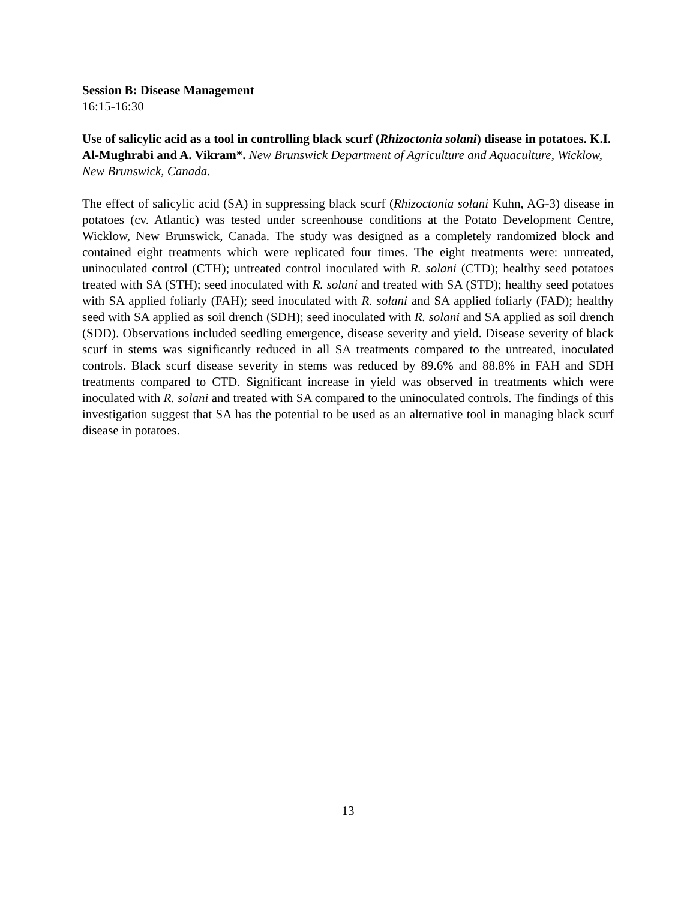Session B: Disease Management
16:15-16:30
Use of salicylic acid as a tool in controlling black scurf (Rhizoctonia solani) disease in potatoes. K.I. Al-Mughrabi and A. Vikram*. New Brunswick Department of Agriculture and Aquaculture, Wicklow, New Brunswick, Canada.
The effect of salicylic acid (SA) in suppressing black scurf (Rhizoctonia solani Kuhn, AG-3) disease in potatoes (cv. Atlantic) was tested under screenhouse conditions at the Potato Development Centre, Wicklow, New Brunswick, Canada. The study was designed as a completely randomized block and contained eight treatments which were replicated four times. The eight treatments were: untreated, uninoculated control (CTH); untreated control inoculated with R. solani (CTD); healthy seed potatoes treated with SA (STH); seed inoculated with R. solani and treated with SA (STD); healthy seed potatoes with SA applied foliarly (FAH); seed inoculated with R. solani and SA applied foliarly (FAD); healthy seed with SA applied as soil drench (SDH); seed inoculated with R. solani and SA applied as soil drench (SDD). Observations included seedling emergence, disease severity and yield. Disease severity of black scurf in stems was significantly reduced in all SA treatments compared to the untreated, inoculated controls. Black scurf disease severity in stems was reduced by 89.6% and 88.8% in FAH and SDH treatments compared to CTD. Significant increase in yield was observed in treatments which were inoculated with R. solani and treated with SA compared to the uninoculated controls. The findings of this investigation suggest that SA has the potential to be used as an alternative tool in managing black scurf disease in potatoes.
13